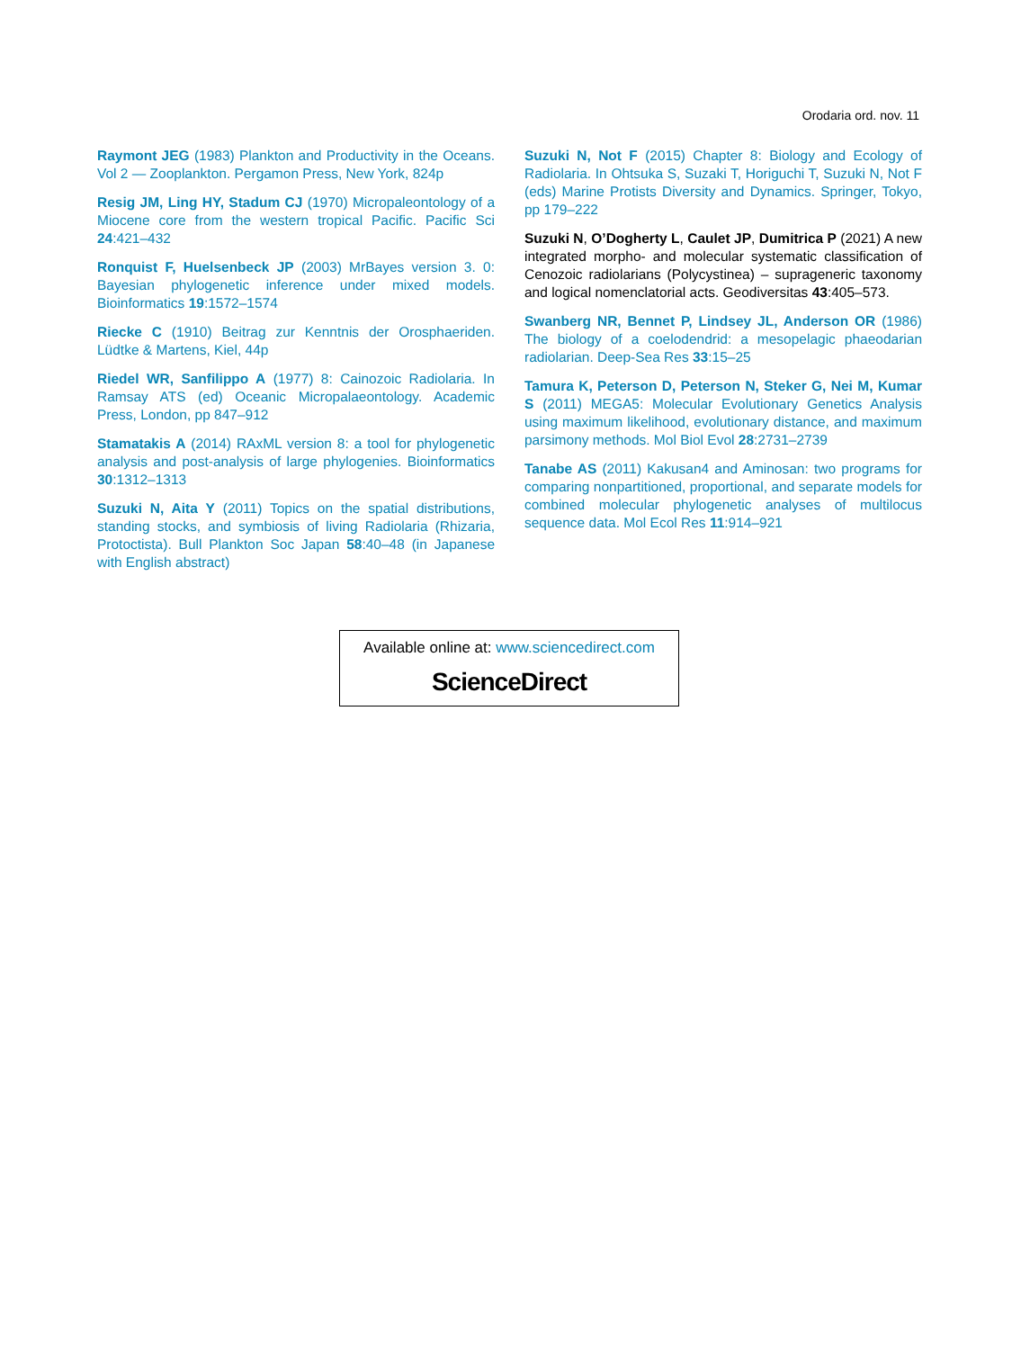Orodaria ord. nov. 11
Raymont JEG (1983) Plankton and Productivity in the Oceans. Vol 2 — Zooplankton. Pergamon Press, New York, 824p
Resig JM, Ling HY, Stadum CJ (1970) Micropaleontology of a Miocene core from the western tropical Pacific. Pacific Sci 24:421–432
Ronquist F, Huelsenbeck JP (2003) MrBayes version 3. 0: Bayesian phylogenetic inference under mixed models. Bioinformatics 19:1572–1574
Riecke C (1910) Beitrag zur Kenntnis der Orosphaeriden. Lüdtke & Martens, Kiel, 44p
Riedel WR, Sanfilippo A (1977) 8: Cainozoic Radiolaria. In Ramsay ATS (ed) Oceanic Micropalaeontology. Academic Press, London, pp 847–912
Stamatakis A (2014) RAxML version 8: a tool for phylogenetic analysis and post-analysis of large phylogenies. Bioinformatics 30:1312–1313
Suzuki N, Aita Y (2011) Topics on the spatial distributions, standing stocks, and symbiosis of living Radiolaria (Rhizaria, Protoctista). Bull Plankton Soc Japan 58:40–48 (in Japanese with English abstract)
Suzuki N, Not F (2015) Chapter 8: Biology and Ecology of Radiolaria. In Ohtsuka S, Suzaki T, Horiguchi T, Suzuki N, Not F (eds) Marine Protists Diversity and Dynamics. Springer, Tokyo, pp 179–222
Suzuki N, O’Dogherty L, Caulet JP, Dumitrica P (2021) A new integrated morpho- and molecular systematic classification of Cenozoic radiolarians (Polycystinea) – suprageneric taxonomy and logical nomenclatorial acts. Geodiversitas 43:405–573.
Swanberg NR, Bennet P, Lindsey JL, Anderson OR (1986) The biology of a coelodendrid: a mesopelagic phaeodarian radiolarian. Deep-Sea Res 33:15–25
Tamura K, Peterson D, Peterson N, Steker G, Nei M, Kumar S (2011) MEGA5: Molecular Evolutionary Genetics Analysis using maximum likelihood, evolutionary distance, and maximum parsimony methods. Mol Biol Evol 28:2731–2739
Tanabe AS (2011) Kakusan4 and Aminosan: two programs for comparing nonpartitioned, proportional, and separate models for combined molecular phylogenetic analyses of multilocus sequence data. Mol Ecol Res 11:914–921
Available online at: www.sciencedirect.com
ScienceDirect